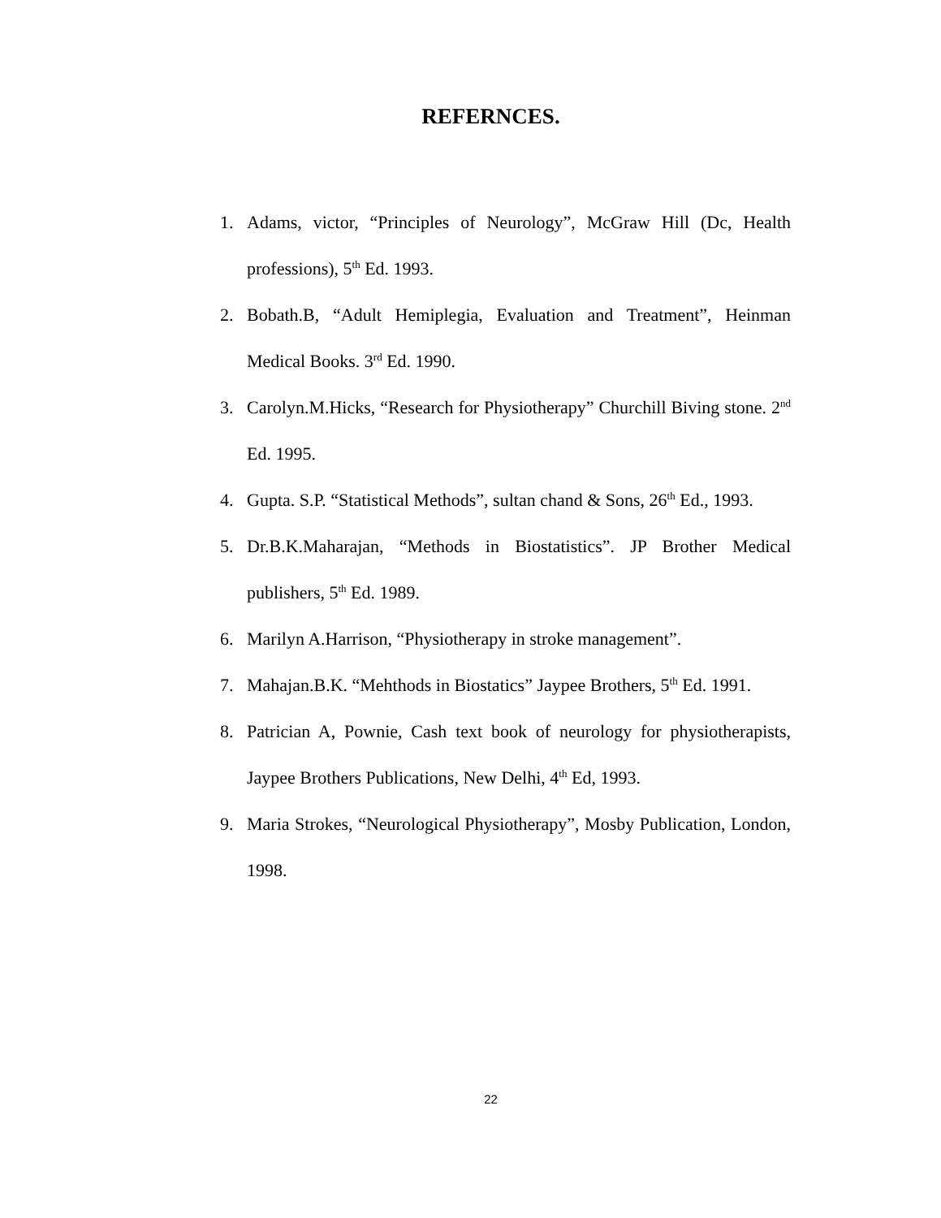REFERNCES.
1. Adams, victor, “Principles of Neurology”, McGraw Hill (Dc, Health professions), 5<sup>th</sup> Ed. 1993.
2. Bobath.B, “Adult Hemiplegia, Evaluation and Treatment”, Heinman Medical Books. 3<sup>rd</sup> Ed. 1990.
3. Carolyn.M.Hicks, “Research for Physiotherapy” Churchill Biving stone. 2<sup>nd</sup> Ed. 1995.
4. Gupta. S.P. “Statistical Methods”, sultan chand & Sons, 26<sup>th</sup> Ed., 1993.
5. Dr.B.K.Maharajan, “Methods in Biostatistics”. JP Brother Medical publishers, 5<sup>th</sup> Ed. 1989.
6. Marilyn A.Harrison, “Physiotherapy in stroke management”.
7. Mahajan.B.K. “Mehthods in Biostatics” Jaypee Brothers, 5<sup>th</sup> Ed. 1991.
8. Patrician A, Pownie, Cash text book of neurology for physiotherapists, Jaypee Brothers Publications, New Delhi, 4<sup>th</sup> Ed, 1993.
9. Maria Strokes, “Neurological Physiotherapy”, Mosby Publication, London, 1998.
22